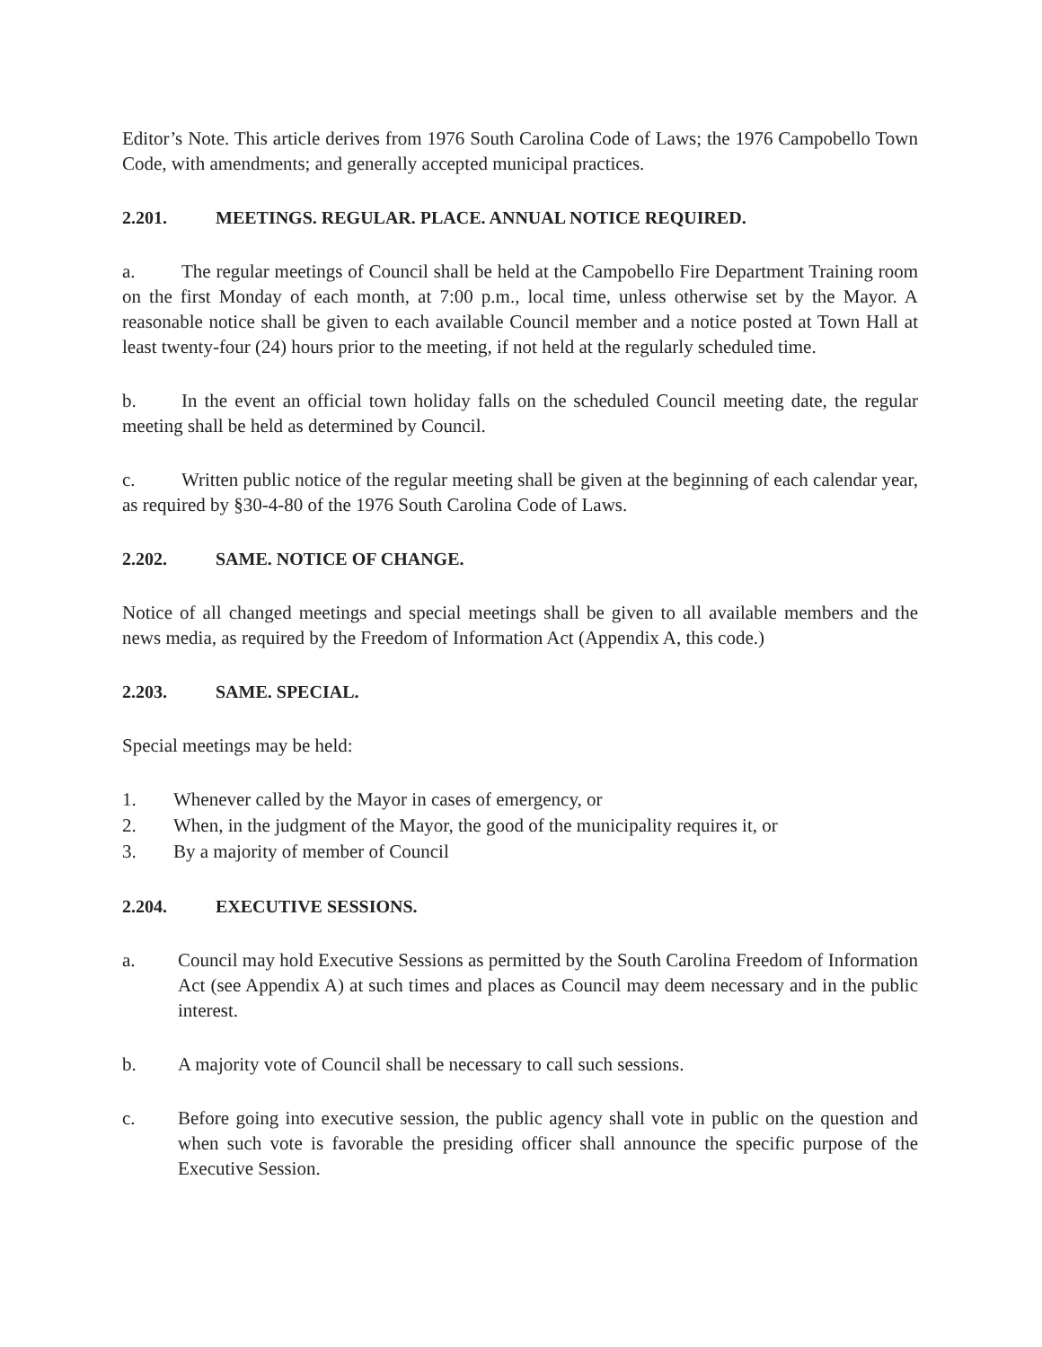Editor’s Note. This article derives from 1976 South Carolina Code of Laws; the 1976 Campobello Town Code, with amendments; and generally accepted municipal practices.
2.201. MEETINGS. REGULAR. PLACE. ANNUAL NOTICE REQUIRED.
a. The regular meetings of Council shall be held at the Campobello Fire Department Training room on the first Monday of each month, at 7:00 p.m., local time, unless otherwise set by the Mayor. A reasonable notice shall be given to each available Council member and a notice posted at Town Hall at least twenty-four (24) hours prior to the meeting, if not held at the regularly scheduled time.
b. In the event an official town holiday falls on the scheduled Council meeting date, the regular meeting shall be held as determined by Council.
c. Written public notice of the regular meeting shall be given at the beginning of each calendar year, as required by §30-4-80 of the 1976 South Carolina Code of Laws.
2.202. SAME. NOTICE OF CHANGE.
Notice of all changed meetings and special meetings shall be given to all available members and the news media, as required by the Freedom of Information Act (Appendix A, this code.)
2.203. SAME. SPECIAL.
Special meetings may be held:
1. Whenever called by the Mayor in cases of emergency, or
2. When, in the judgment of the Mayor, the good of the municipality requires it, or
3. By a majority of member of Council
2.204. EXECUTIVE SESSIONS.
a. Council may hold Executive Sessions as permitted by the South Carolina Freedom of Information Act (see Appendix A) at such times and places as Council may deem necessary and in the public interest.
b. A majority vote of Council shall be necessary to call such sessions.
c. Before going into executive session, the public agency shall vote in public on the question and when such vote is favorable the presiding officer shall announce the specific purpose of the Executive Session.